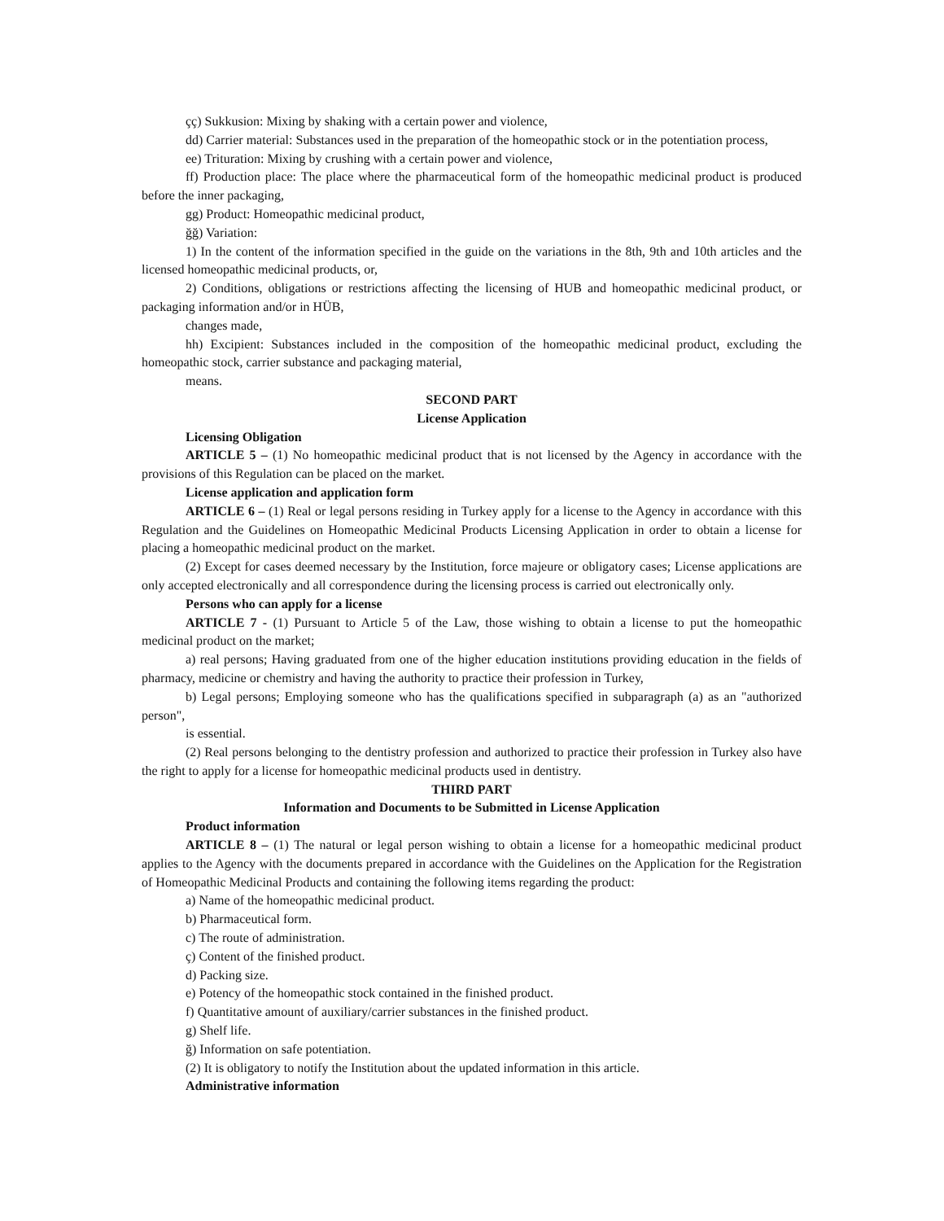çç) Sukkusion: Mixing by shaking with a certain power and violence,
dd) Carrier material: Substances used in the preparation of the homeopathic stock or in the potentiation process,
ee) Trituration: Mixing by crushing with a certain power and violence,
ff) Production place: The place where the pharmaceutical form of the homeopathic medicinal product is produced before the inner packaging,
gg) Product: Homeopathic medicinal product,
ğğ) Variation:
1) In the content of the information specified in the guide on the variations in the 8th, 9th and 10th articles and the licensed homeopathic medicinal products, or,
2) Conditions, obligations or restrictions affecting the licensing of HUB and homeopathic medicinal product, or packaging information and/or in HÜB,
changes made,
hh) Excipient: Substances included in the composition of the homeopathic medicinal product, excluding the homeopathic stock, carrier substance and packaging material,
means.
SECOND PART
License Application
Licensing Obligation
ARTICLE 5 – (1) No homeopathic medicinal product that is not licensed by the Agency in accordance with the provisions of this Regulation can be placed on the market.
License application and application form
ARTICLE 6 – (1) Real or legal persons residing in Turkey apply for a license to the Agency in accordance with this Regulation and the Guidelines on Homeopathic Medicinal Products Licensing Application in order to obtain a license for placing a homeopathic medicinal product on the market.
(2) Except for cases deemed necessary by the Institution, force majeure or obligatory cases; License applications are only accepted electronically and all correspondence during the licensing process is carried out electronically only.
Persons who can apply for a license
ARTICLE 7 - (1) Pursuant to Article 5 of the Law, those wishing to obtain a license to put the homeopathic medicinal product on the market;
a) real persons; Having graduated from one of the higher education institutions providing education in the fields of pharmacy, medicine or chemistry and having the authority to practice their profession in Turkey,
b) Legal persons; Employing someone who has the qualifications specified in subparagraph (a) as an "authorized person",
is essential.
(2) Real persons belonging to the dentistry profession and authorized to practice their profession in Turkey also have the right to apply for a license for homeopathic medicinal products used in dentistry.
THIRD PART
Information and Documents to be Submitted in License Application
Product information
ARTICLE 8 – (1) The natural or legal person wishing to obtain a license for a homeopathic medicinal product applies to the Agency with the documents prepared in accordance with the Guidelines on the Application for the Registration of Homeopathic Medicinal Products and containing the following items regarding the product:
a) Name of the homeopathic medicinal product.
b) Pharmaceutical form.
c) The route of administration.
ç) Content of the finished product.
d) Packing size.
e) Potency of the homeopathic stock contained in the finished product.
f) Quantitative amount of auxiliary/carrier substances in the finished product.
g) Shelf life.
ğ) Information on safe potentiation.
(2) It is obligatory to notify the Institution about the updated information in this article.
Administrative information